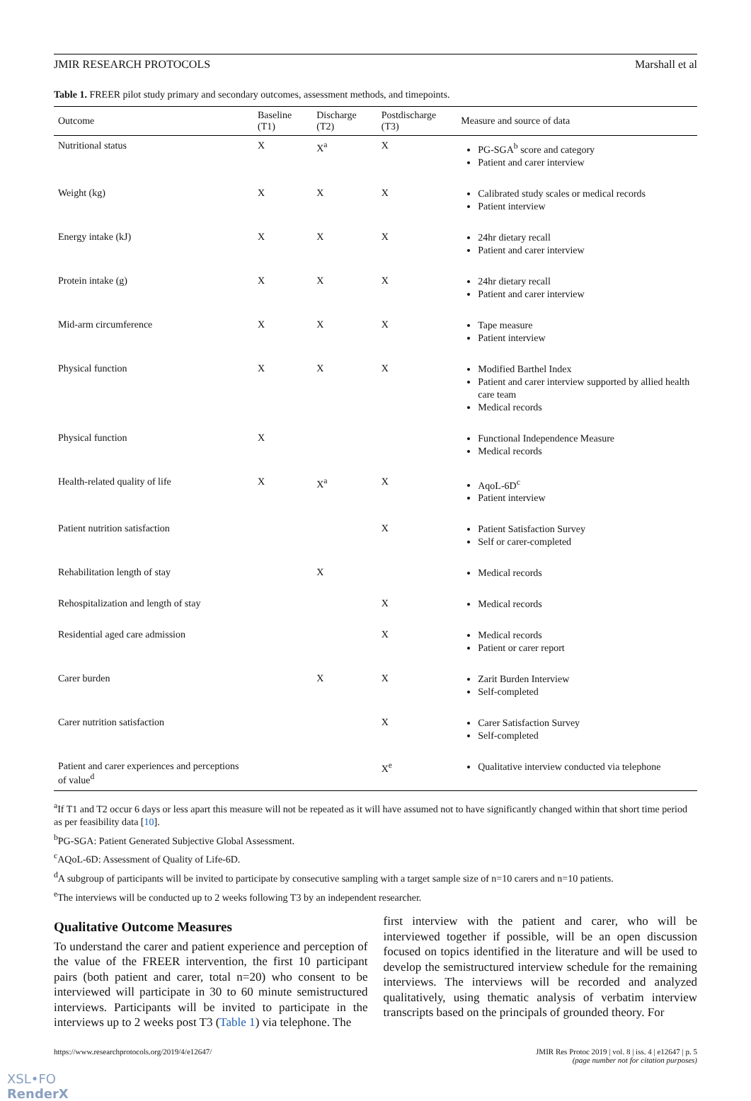JMIR RESEARCH PROTOCOLS Marshall et al
Table 1. FREER pilot study primary and secondary outcomes, assessment methods, and timepoints.
| Outcome | Baseline (T1) | Discharge (T2) | Postdischarge (T3) | Measure and source of data |
| --- | --- | --- | --- | --- |
| Nutritional status | X | X<sup>a</sup> | X | PG-SGA<sup>b</sup> score and category Patient and carer interview |
| Weight (kg) | X | X | X | Calibrated study scales or medical records Patient interview |
| Energy intake (kJ) | X | X | X | 24hr dietary recall Patient and carer interview |
| Protein intake (g) | X | X | X | 24hr dietary recall Patient and carer interview |
| Mid-arm circumference | X | X | X | Tape measure Patient interview |
| Physical function | X | X | X | Modified Barthel Index Patient and carer interview supported by allied health care team Medical records |
| Physical function | X | | | Functional Independence Measure Medical records |
| Health-related quality of life | X | X<sup>a</sup> | X | AqoL-6D<sup>c</sup> Patient interview |
| Patient nutrition satisfaction | | | X | Patient Satisfaction Survey Self or carer-completed |
| Rehabilitation length of stay | | X | | Medical records |
| Rehospitalization and length of stay | | | X | Medical records |
| Residential aged care admission | | | X | Medical records Patient or carer report |
| Carer burden | | X | X | Zarit Burden Interview Self-completed |
| Carer nutrition satisfaction | | | X | Carer Satisfaction Survey Self-completed |
| Patient and carer experiences and perceptions of value<sup>d</sup> | | | X<sup>e</sup> | Qualitative interview conducted via telephone |
<sup>a</sup> If T1 and T2 occur 6 days or less apart this measure will not be repeated as it will have assumed not to have significantly changed within that short time period as per feasibility data [10].
<sup>b</sup> PG-SGA: Patient Generated Subjective Global Assessment.
<sup>c</sup> AQoL-6D: Assessment of Quality of Life-6D.
<sup>d</sup> A subgroup of participants will be invited to participate by consecutive sampling with a target sample size of n=10 carers and n=10 patients.
<sup>e</sup> The interviews will be conducted up to 2 weeks following T3 by an independent researcher.
Qualitative Outcome Measures
To understand the carer and patient experience and perception of the value of the FREER intervention, the first 10 participant pairs (both patient and carer, total n=20) who consent to be interviewed will participate in 30 to 60 minute semistructured interviews. Participants will be invited to participate in the interviews up to 2 weeks post T3 (Table 1) via telephone. The
first interview with the patient and carer, who will be interviewed together if possible, will be an open discussion focused on topics identified in the literature and will be used to develop the semistructured interview schedule for the remaining interviews. The interviews will be recorded and analyzed qualitatively, using thematic analysis of verbatim interview transcripts based on the principals of grounded theory. For
https://www.researchprotocols.org/2019/4/e12647/ JMIR Res Protoc 2019 | vol. 8 | iss. 4 | e12647 | p. 5
(page number not for citation purposes)
XSL•FO
RenderX